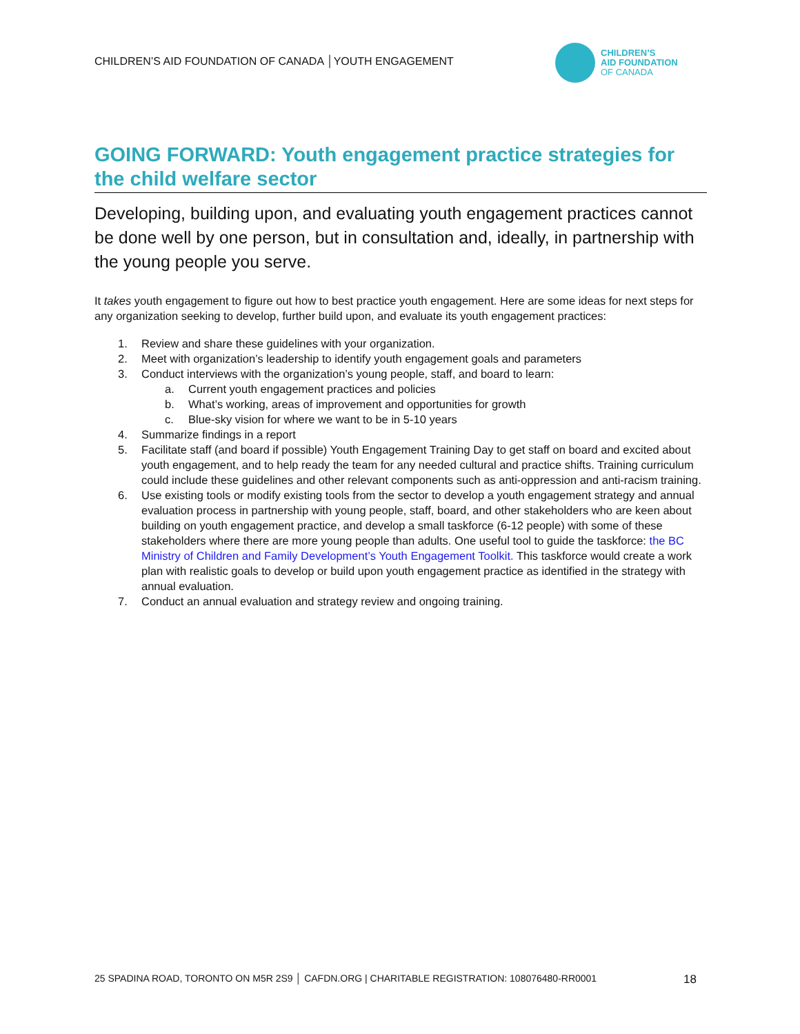CHILDREN’S AID FOUNDATION OF CANADA │YOUTH ENGAGEMENT
CHILDREN’S
AID FOUNDATION
OF CANADA
GOING FORWARD: Youth engagement practice strategies for the child welfare sector
Developing, building upon, and evaluating youth engagement practices cannot be done well by one person, but in consultation and, ideally, in partnership with the young people you serve.
It takes youth engagement to figure out how to best practice youth engagement. Here are some ideas for next steps for any organization seeking to develop, further build upon, and evaluate its youth engagement practices:
1. Review and share these guidelines with your organization.
2. Meet with organization’s leadership to identify youth engagement goals and parameters
3. Conduct interviews with the organization’s young people, staff, and board to learn:
a. Current youth engagement practices and policies
b. What’s working, areas of improvement and opportunities for growth
c. Blue-sky vision for where we want to be in 5-10 years
4. Summarize findings in a report
5. Facilitate staff (and board if possible) Youth Engagement Training Day to get staff on board and excited about youth engagement, and to help ready the team for any needed cultural and practice shifts. Training curriculum could include these guidelines and other relevant components such as anti-oppression and anti-racism training.
6. Use existing tools or modify existing tools from the sector to develop a youth engagement strategy and annual evaluation process in partnership with young people, staff, board, and other stakeholders who are keen about building on youth engagement practice, and develop a small taskforce (6-12 people) with some of these stakeholders where there are more young people than adults. One useful tool to guide the taskforce: the BC Ministry of Children and Family Development’s Youth Engagement Toolkit. This taskforce would create a work plan with realistic goals to develop or build upon youth engagement practice as identified in the strategy with annual evaluation.
7. Conduct an annual evaluation and strategy review and ongoing training.
25 SPADINA ROAD, TORONTO ON M5R 2S9 │ CAFDN.ORG | CHARITABLE REGISTRATION: 108076480-RR0001 18